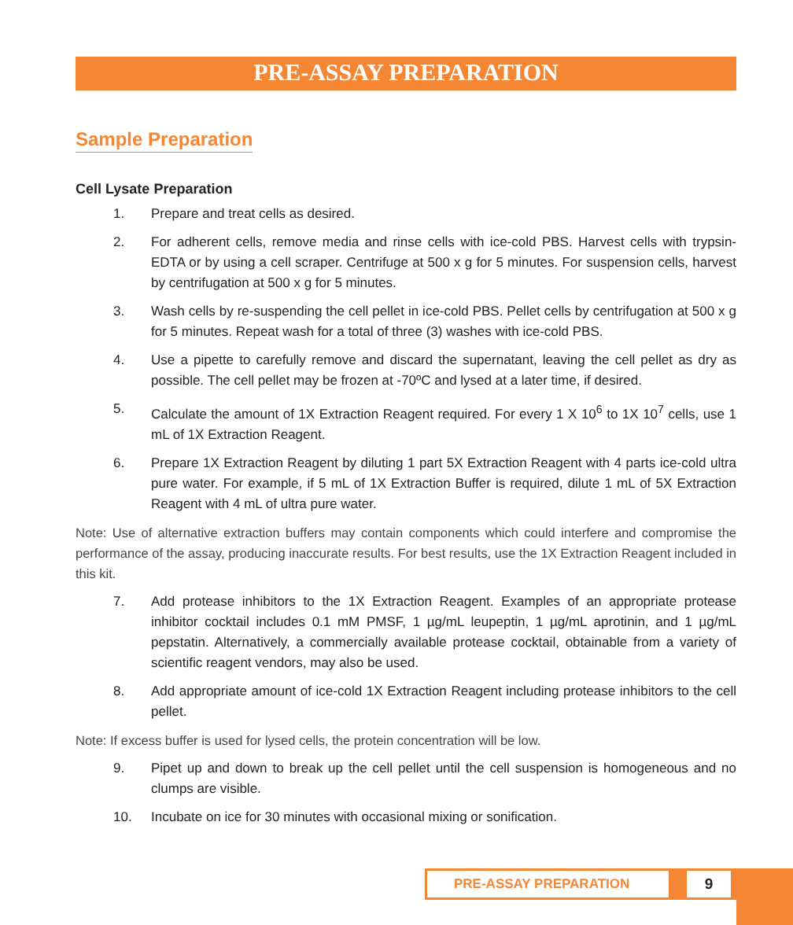PRE-ASSAY PREPARATION
Sample Preparation
Cell Lysate Preparation
1. Prepare and treat cells as desired.
2. For adherent cells, remove media and rinse cells with ice-cold PBS. Harvest cells with trypsin-EDTA or by using a cell scraper. Centrifuge at 500 x g for 5 minutes. For suspension cells, harvest by centrifugation at 500 x g for 5 minutes.
3. Wash cells by re-suspending the cell pellet in ice-cold PBS. Pellet cells by centrifugation at 500 x g for 5 minutes. Repeat wash for a total of three (3) washes with ice-cold PBS.
4. Use a pipette to carefully remove and discard the supernatant, leaving the cell pellet as dry as possible. The cell pellet may be frozen at -70ºC and lysed at a later time, if desired.
5. Calculate the amount of 1X Extraction Reagent required. For every 1 X 10<sup>6</sup> to 1X 10<sup>7</sup> cells, use 1 mL of 1X Extraction Reagent.
6. Prepare 1X Extraction Reagent by diluting 1 part 5X Extraction Reagent with 4 parts ice-cold ultra pure water. For example, if 5 mL of 1X Extraction Buffer is required, dilute 1 mL of 5X Extraction Reagent with 4 mL of ultra pure water.
Note: Use of alternative extraction buffers may contain components which could interfere and compromise the performance of the assay, producing inaccurate results. For best results, use the 1X Extraction Reagent included in this kit.
7. Add protease inhibitors to the 1X Extraction Reagent. Examples of an appropriate protease inhibitor cocktail includes 0.1 mM PMSF, 1 µg/mL leupeptin, 1 µg/mL aprotinin, and 1 µg/mL pepstatin. Alternatively, a commercially available protease cocktail, obtainable from a variety of scientific reagent vendors, may also be used.
8. Add appropriate amount of ice-cold 1X Extraction Reagent including protease inhibitors to the cell pellet.
Note: If excess buffer is used for lysed cells, the protein concentration will be low.
9. Pipet up and down to break up the cell pellet until the cell suspension is homogeneous and no clumps are visible.
10. Incubate on ice for 30 minutes with occasional mixing or sonification.
PRE-ASSAY PREPARATION 9